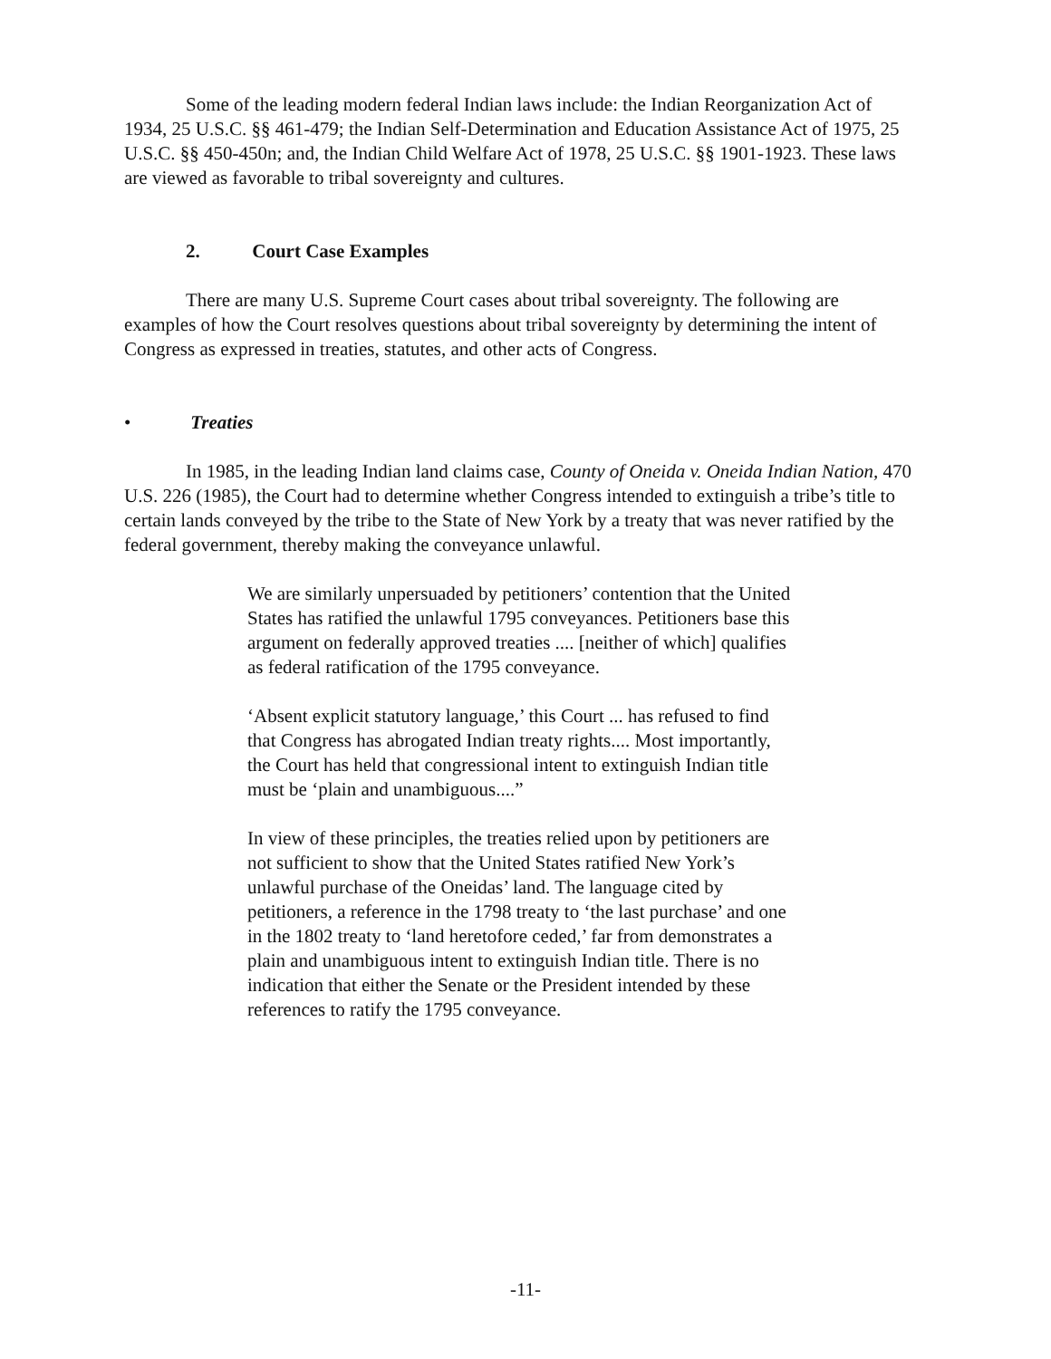Some of the leading modern federal Indian laws include: the Indian Reorganization Act of 1934, 25 U.S.C. §§ 461-479; the Indian Self-Determination and Education Assistance Act of 1975, 25 U.S.C. §§ 450-450n; and, the Indian Child Welfare Act of 1978, 25 U.S.C. §§ 1901-1923. These laws are viewed as favorable to tribal sovereignty and cultures.
2. Court Case Examples
There are many U.S. Supreme Court cases about tribal sovereignty. The following are examples of how the Court resolves questions about tribal sovereignty by determining the intent of Congress as expressed in treaties, statutes, and other acts of Congress.
• Treaties
In 1985, in the leading Indian land claims case, County of Oneida v. Oneida Indian Nation, 470 U.S. 226 (1985), the Court had to determine whether Congress intended to extinguish a tribe’s title to certain lands conveyed by the tribe to the State of New York by a treaty that was never ratified by the federal government, thereby making the conveyance unlawful.
We are similarly unpersuaded by petitioners’ contention that the United States has ratified the unlawful 1795 conveyances. Petitioners base this argument on federally approved treaties .... [neither of which] qualifies as federal ratification of the 1795 conveyance.
‘Absent explicit statutory language,’ this Court ... has refused to find that Congress has abrogated Indian treaty rights.... Most importantly, the Court has held that congressional intent to extinguish Indian title must be ‘plain and unambiguous....”
In view of these principles, the treaties relied upon by petitioners are not sufficient to show that the United States ratified New York’s unlawful purchase of the Oneidas’ land. The language cited by petitioners, a reference in the 1798 treaty to ‘the last purchase’ and one in the 1802 treaty to ‘land heretofore ceded,’ far from demonstrates a plain and unambiguous intent to extinguish Indian title. There is no indication that either the Senate or the President intended by these references to ratify the 1795 conveyance.
-11-